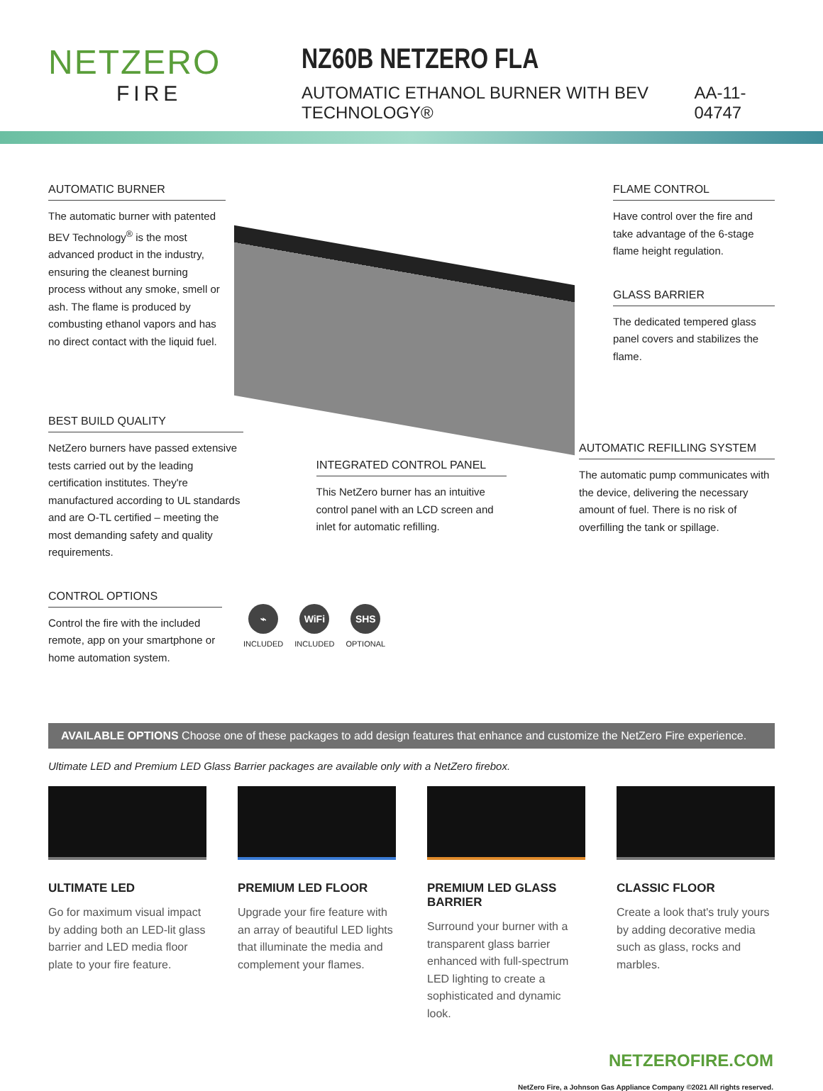NETZERO
FIRE
NZ60B NETZERO FLA
AUTOMATIC ETHANOL BURNER WITH BEV TECHNOLOGY® AA-11-04747
AUTOMATIC BURNER
The automatic burner with patented BEV Technology<sup>®</sup> is the most advanced product in the industry, ensuring the cleanest burning process without any smoke, smell or ash. The flame is produced by combusting ethanol vapors and has no direct contact with the liquid fuel.
FLAME CONTROL
Have control over the fire and take advantage of the 6-stage flame height regulation.
GLASS BARRIER
The dedicated tempered glass panel covers and stabilizes the flame.
BEST BUILD QUALITY
NetZero burners have passed extensive tests carried out by the leading certification institutes. They're manufactured according to UL standards and are O-TL certified – meeting the most demanding safety and quality requirements.
INTEGRATED CONTROL PANEL
This NetZero burner has an intuitive control panel with an LCD screen and inlet for automatic refilling.
AUTOMATIC REFILLING SYSTEM
The automatic pump communicates with the device, delivering the necessary amount of fuel. There is no risk of overfilling the tank or spillage.
CONTROL OPTIONS
Control the fire with the included remote, app on your smartphone or home automation system.
⌁
INCLUDED
WiFi
INCLUDED
SHS
OPTIONAL
AVAILABLE OPTIONS Choose one of these packages to add design features that enhance and customize the NetZero Fire experience.
Ultimate LED and Premium LED Glass Barrier packages are available only with a NetZero firebox.
ULTIMATE LED
Go for maximum visual impact by adding both an LED-lit glass barrier and LED media floor plate to your fire feature.
PREMIUM LED FLOOR
Upgrade your fire feature with an array of beautiful LED lights that illuminate the media and complement your flames.
PREMIUM LED GLASS BARRIER
Surround your burner with a transparent glass barrier enhanced with full-spectrum LED lighting to create a sophisticated and dynamic look.
CLASSIC FLOOR
Create a look that's truly yours by adding decorative media such as glass, rocks and marbles.
NETZEROFIRE.COM
NetZero Fire, a Johnson Gas Appliance Company ©2021 All rights reserved.